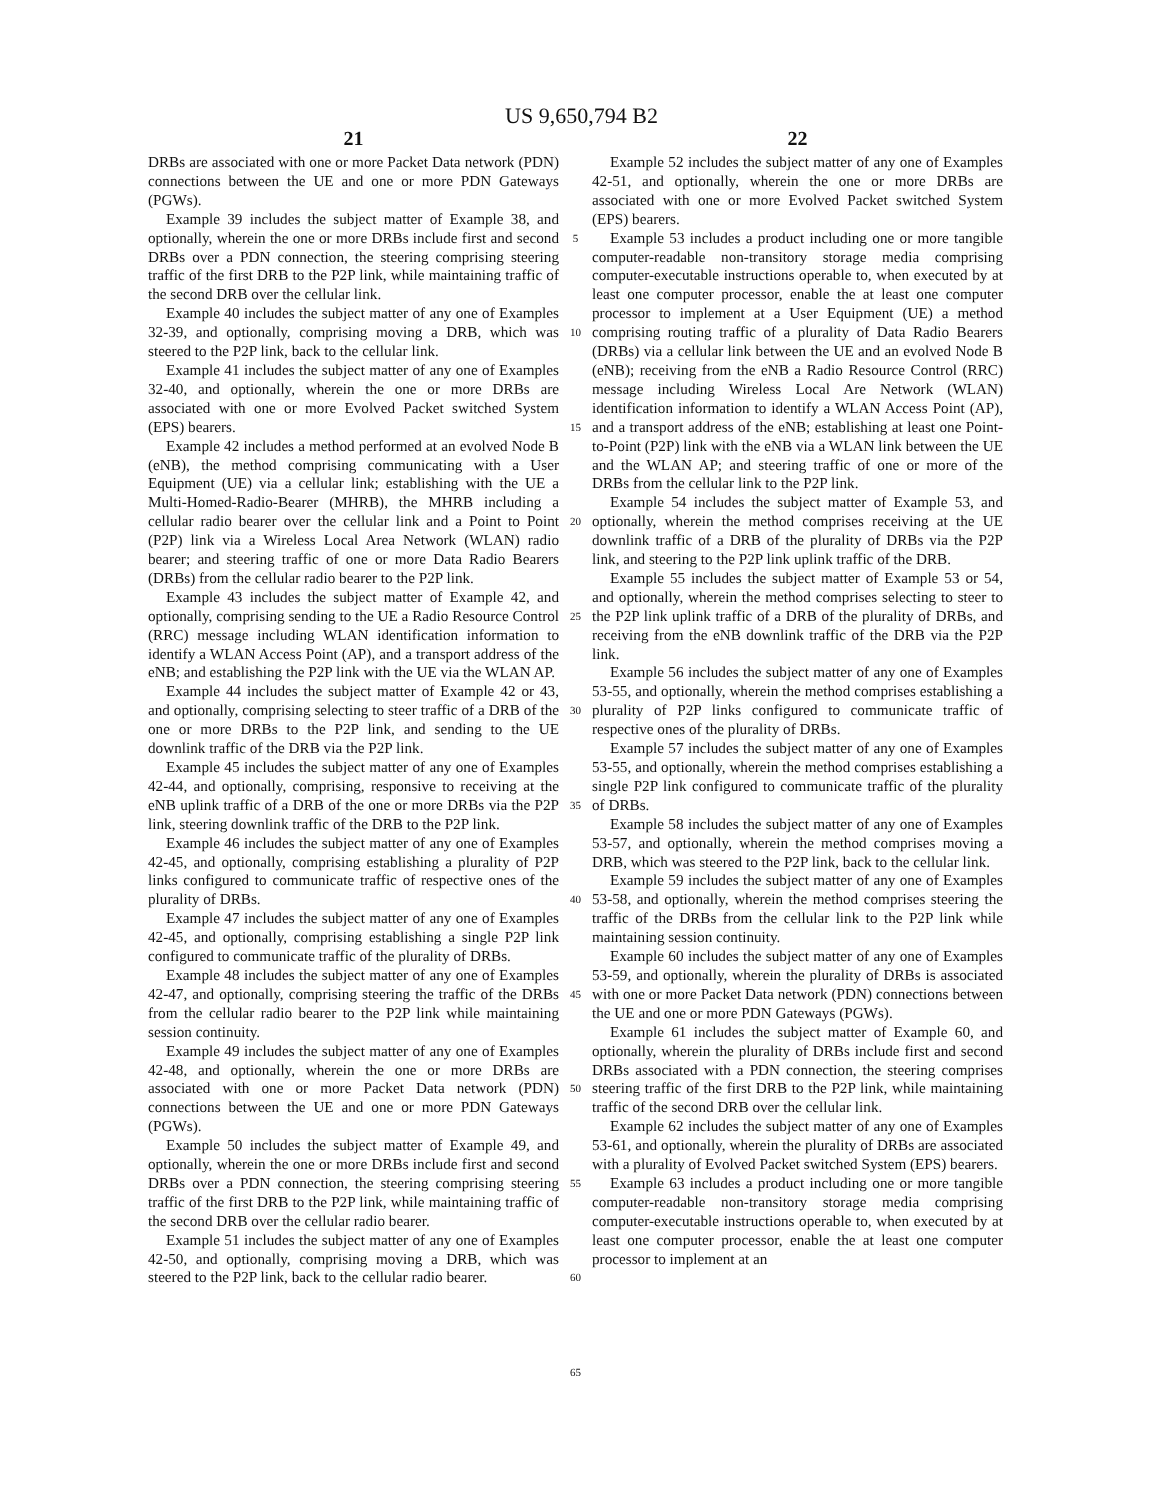US 9,650,794 B2
21
DRBs are associated with one or more Packet Data network (PDN) connections between the UE and one or more PDN Gateways (PGWs).
Example 39 includes the subject matter of Example 38, and optionally, wherein the one or more DRBs include first and second DRBs over a PDN connection, the steering comprising steering traffic of the first DRB to the P2P link, while maintaining traffic of the second DRB over the cellular link.
Example 40 includes the subject matter of any one of Examples 32-39, and optionally, comprising moving a DRB, which was steered to the P2P link, back to the cellular link.
Example 41 includes the subject matter of any one of Examples 32-40, and optionally, wherein the one or more DRBs are associated with one or more Evolved Packet switched System (EPS) bearers.
Example 42 includes a method performed at an evolved Node B (eNB), the method comprising communicating with a User Equipment (UE) via a cellular link; establishing with the UE a Multi-Homed-Radio-Bearer (MHRB), the MHRB including a cellular radio bearer over the cellular link and a Point to Point (P2P) link via a Wireless Local Area Network (WLAN) radio bearer; and steering traffic of one or more Data Radio Bearers (DRBs) from the cellular radio bearer to the P2P link.
Example 43 includes the subject matter of Example 42, and optionally, comprising sending to the UE a Radio Resource Control (RRC) message including WLAN identification information to identify a WLAN Access Point (AP), and a transport address of the eNB; and establishing the P2P link with the UE via the WLAN AP.
Example 44 includes the subject matter of Example 42 or 43, and optionally, comprising selecting to steer traffic of a DRB of the one or more DRBs to the P2P link, and sending to the UE downlink traffic of the DRB via the P2P link.
Example 45 includes the subject matter of any one of Examples 42-44, and optionally, comprising, responsive to receiving at the eNB uplink traffic of a DRB of the one or more DRBs via the P2P link, steering downlink traffic of the DRB to the P2P link.
Example 46 includes the subject matter of any one of Examples 42-45, and optionally, comprising establishing a plurality of P2P links configured to communicate traffic of respective ones of the plurality of DRBs.
Example 47 includes the subject matter of any one of Examples 42-45, and optionally, comprising establishing a single P2P link configured to communicate traffic of the plurality of DRBs.
Example 48 includes the subject matter of any one of Examples 42-47, and optionally, comprising steering the traffic of the DRBs from the cellular radio bearer to the P2P link while maintaining session continuity.
Example 49 includes the subject matter of any one of Examples 42-48, and optionally, wherein the one or more DRBs are associated with one or more Packet Data network (PDN) connections between the UE and one or more PDN Gateways (PGWs).
Example 50 includes the subject matter of Example 49, and optionally, wherein the one or more DRBs include first and second DRBs over a PDN connection, the steering comprising steering traffic of the first DRB to the P2P link, while maintaining traffic of the second DRB over the cellular radio bearer.
Example 51 includes the subject matter of any one of Examples 42-50, and optionally, comprising moving a DRB, which was steered to the P2P link, back to the cellular radio bearer.
5
10
15
20
25
30
35
40
45
50
55
60
65
22
Example 52 includes the subject matter of any one of Examples 42-51, and optionally, wherein the one or more DRBs are associated with one or more Evolved Packet switched System (EPS) bearers.
Example 53 includes a product including one or more tangible computer-readable non-transitory storage media comprising computer-executable instructions operable to, when executed by at least one computer processor, enable the at least one computer processor to implement at a User Equipment (UE) a method comprising routing traffic of a plurality of Data Radio Bearers (DRBs) via a cellular link between the UE and an evolved Node B (eNB); receiving from the eNB a Radio Resource Control (RRC) message including Wireless Local Are Network (WLAN) identification information to identify a WLAN Access Point (AP), and a transport address of the eNB; establishing at least one Point-to-Point (P2P) link with the eNB via a WLAN link between the UE and the WLAN AP; and steering traffic of one or more of the DRBs from the cellular link to the P2P link.
Example 54 includes the subject matter of Example 53, and optionally, wherein the method comprises receiving at the UE downlink traffic of a DRB of the plurality of DRBs via the P2P link, and steering to the P2P link uplink traffic of the DRB.
Example 55 includes the subject matter of Example 53 or 54, and optionally, wherein the method comprises selecting to steer to the P2P link uplink traffic of a DRB of the plurality of DRBs, and receiving from the eNB downlink traffic of the DRB via the P2P link.
Example 56 includes the subject matter of any one of Examples 53-55, and optionally, wherein the method comprises establishing a plurality of P2P links configured to communicate traffic of respective ones of the plurality of DRBs.
Example 57 includes the subject matter of any one of Examples 53-55, and optionally, wherein the method comprises establishing a single P2P link configured to communicate traffic of the plurality of DRBs.
Example 58 includes the subject matter of any one of Examples 53-57, and optionally, wherein the method comprises moving a DRB, which was steered to the P2P link, back to the cellular link.
Example 59 includes the subject matter of any one of Examples 53-58, and optionally, wherein the method comprises steering the traffic of the DRBs from the cellular link to the P2P link while maintaining session continuity.
Example 60 includes the subject matter of any one of Examples 53-59, and optionally, wherein the plurality of DRBs is associated with one or more Packet Data network (PDN) connections between the UE and one or more PDN Gateways (PGWs).
Example 61 includes the subject matter of Example 60, and optionally, wherein the plurality of DRBs include first and second DRBs associated with a PDN connection, the steering comprises steering traffic of the first DRB to the P2P link, while maintaining traffic of the second DRB over the cellular link.
Example 62 includes the subject matter of any one of Examples 53-61, and optionally, wherein the plurality of DRBs are associated with a plurality of Evolved Packet switched System (EPS) bearers.
Example 63 includes a product including one or more tangible computer-readable non-transitory storage media comprising computer-executable instructions operable to, when executed by at least one computer processor, enable the at least one computer processor to implement at an